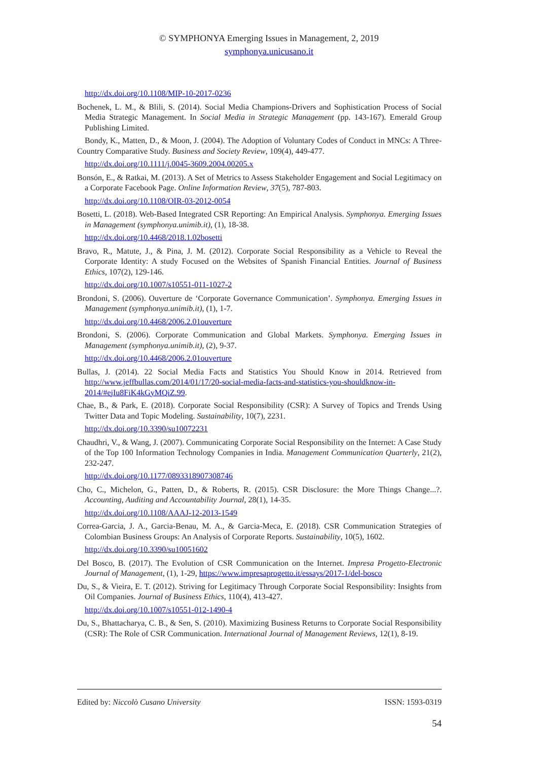© SYMPHONYA Emerging Issues in Management, 2, 2019
symphonya.unicusano.it
http://dx.doi.org/10.1108/MIP-10-2017-0236
Bochenek, L. M., & Blili, S. (2014). Social Media Champions-Drivers and Sophistication Process of Social Media Strategic Management. In Social Media in Strategic Management (pp. 143-167). Emerald Group Publishing Limited.
Bondy, K., Matten, D., & Moon, J. (2004). The Adoption of Voluntary Codes of Conduct in MNCs: A Three-Country Comparative Study. Business and Society Review, 109(4), 449-477.
http://dx.doi.org/10.1111/j.0045-3609.2004.00205.x
Bonsón, E., & Ratkai, M. (2013). A Set of Metrics to Assess Stakeholder Engagement and Social Legitimacy on a Corporate Facebook Page. Online Information Review, 37(5), 787-803.
http://dx.doi.org/10.1108/OIR-03-2012-0054
Bosetti, L. (2018). Web-Based Integrated CSR Reporting: An Empirical Analysis. Symphonya. Emerging Issues in Management (symphonya.unimib.it), (1), 18-38.
http://dx.doi.org/10.4468/2018.1.02bosetti
Bravo, R., Matute, J., & Pina, J. M. (2012). Corporate Social Responsibility as a Vehicle to Reveal the Corporate Identity: A study Focused on the Websites of Spanish Financial Entities. Journal of Business Ethics, 107(2), 129-146.
http://dx.doi.org/10.1007/s10551-011-1027-2
Brondoni, S. (2006). Ouverture de ‘Corporate Governance Communication’. Symphonya. Emerging Issues in Management (symphonya.unimib.it), (1), 1-7.
http://dx.doi.org/10.4468/2006.2.01ouverture
Brondoni, S. (2006). Corporate Communication and Global Markets. Symphonya. Emerging Issues in Management (symphonya.unimib.it), (2), 9-37.
http://dx.doi.org/10.4468/2006.2.01ouverture
Bullas, J. (2014). 22 Social Media Facts and Statistics You Should Know in 2014. Retrieved from http://www.jeffbullas.com/2014/01/17/20-social-media-facts-and-statistics-you-shouldknow-in-2014/#ejIu8FiK4kGyMQiZ.99.
Chae, B., & Park, E. (2018). Corporate Social Responsibility (CSR): A Survey of Topics and Trends Using Twitter Data and Topic Modeling. Sustainability, 10(7), 2231.
http://dx.doi.org/10.3390/su10072231
Chaudhri, V., & Wang, J. (2007). Communicating Corporate Social Responsibility on the Internet: A Case Study of the Top 100 Information Technology Companies in India. Management Communication Quarterly, 21(2), 232-247.
http://dx.doi.org/10.1177/0893318907308746
Cho, C., Michelon, G., Patten, D., & Roberts, R. (2015). CSR Disclosure: the More Things Change...?. Accounting, Auditing and Accountability Journal, 28(1), 14-35.
http://dx.doi.org/10.1108/AAAJ-12-2013-1549
Correa-Garcia, J. A., Garcia-Benau, M. A., & Garcia-Meca, E. (2018). CSR Communication Strategies of Colombian Business Groups: An Analysis of Corporate Reports. Sustainability, 10(5), 1602.
http://dx.doi.org/10.3390/su10051602
Del Bosco, B. (2017). The Evolution of CSR Communication on the Internet. Impresa Progetto-Electronic Journal of Management, (1), 1-29, https://www.impresaprogetto.it/essays/2017-1/del-bosco
Du, S., & Vieira, E. T. (2012). Striving for Legitimacy Through Corporate Social Responsibility: Insights from Oil Companies. Journal of Business Ethics, 110(4), 413-427.
http://dx.doi.org/10.1007/s10551-012-1490-4
Du, S., Bhattacharya, C. B., & Sen, S. (2010). Maximizing Business Returns to Corporate Social Responsibility (CSR): The Role of CSR Communication. International Journal of Management Reviews, 12(1), 8-19.
Edited by: Niccolò Cusano University ISSN: 1593-0319
54